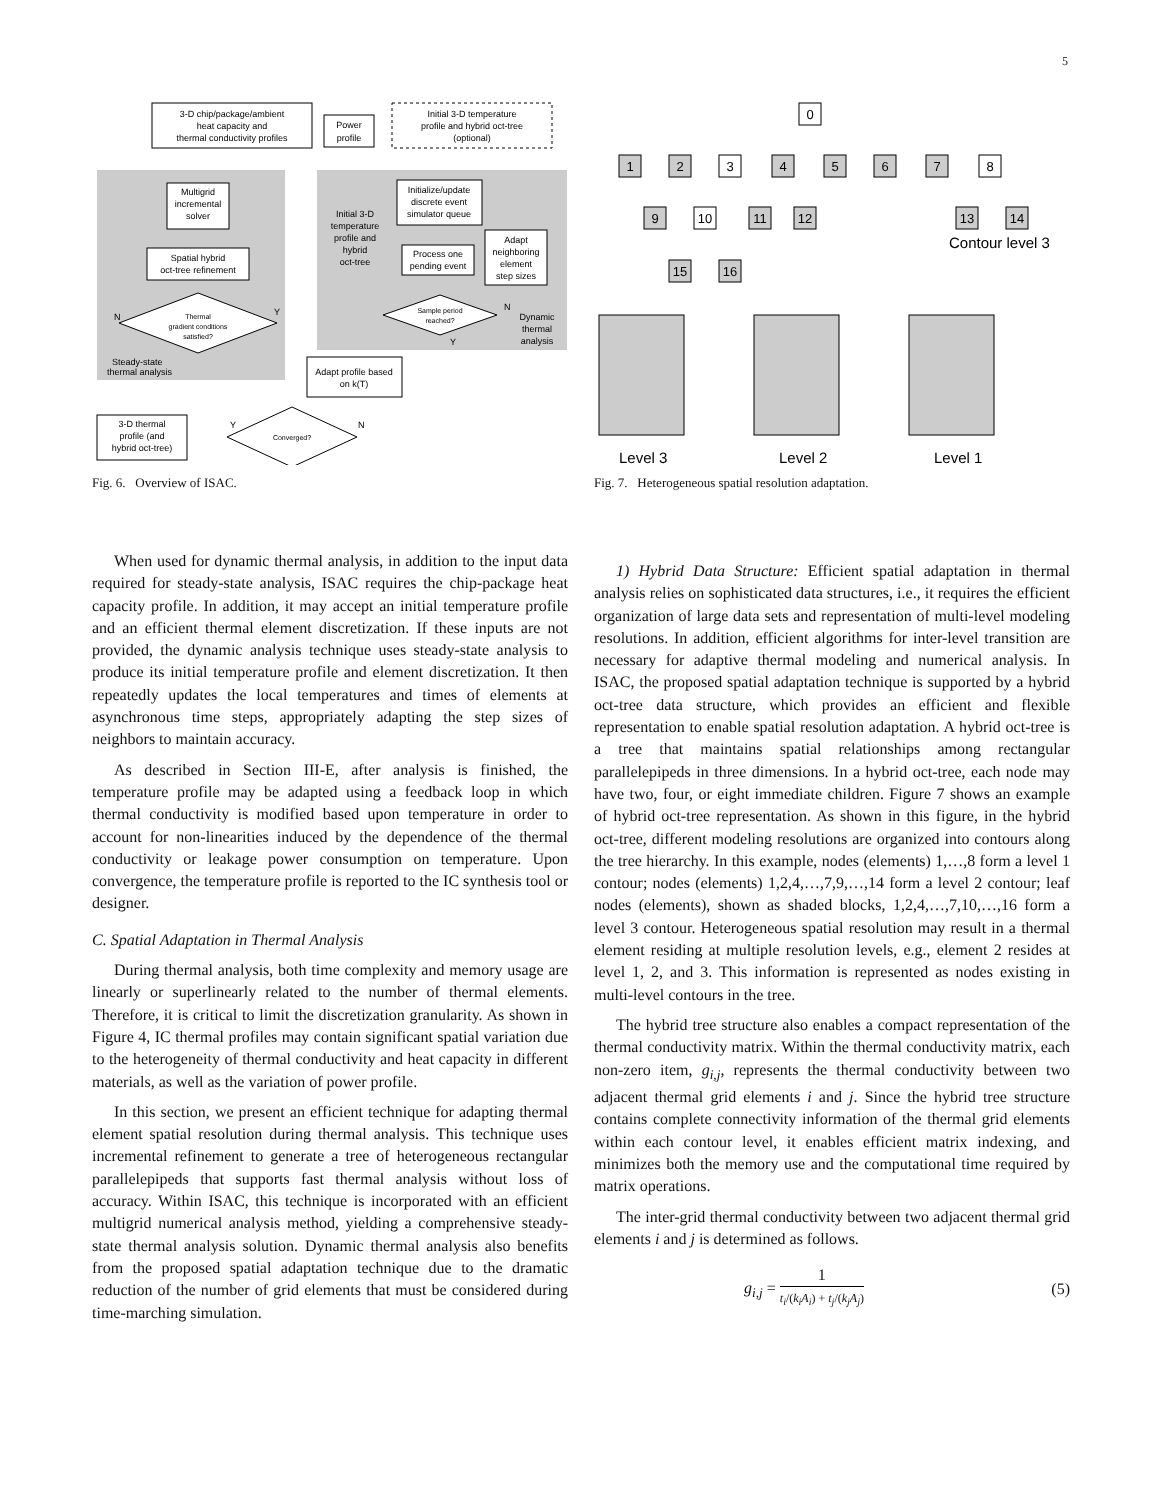5
3-D chip/package/ambient
heat capacity and
thermal conductivity profiles
Power
profile
Initial 3-D temperature
profile and hybrid oct-tree
(optional)
Multigrid
incremental
solver
Spatial hybrid
oct-tree refinement
Thermal
gradient conditions
satisfied?
Steady-state
thermal analysis
Initialize/update
discrete event
simulator queue
Initial 3-D
temperature
profile and
hybrid
oct-tree
Process one
pending event
Adapt
neighboring
element
step sizes
Sample period
reached?
Dynamic
thermal
analysis
Adapt profile based
on k(T)
Converged?
3-D thermal
profile (and
hybrid oct-tree)
N
Y
N
Y
Y
N
Fig. 6. Overview of ISAC.
0
1
2
3
4
5
6
7
8
9
10
11
12
13
14
15
16
Contour level 3
Level 3
Level 2
Level 1
Fig. 7. Heterogeneous spatial resolution adaptation.
When used for dynamic thermal analysis, in addition to the input data required for steady-state analysis, ISAC requires the chip-package heat capacity profile. In addition, it may accept an initial temperature profile and an efficient thermal element discretization. If these inputs are not provided, the dynamic analysis technique uses steady-state analysis to produce its initial temperature profile and element discretization. It then repeatedly updates the local temperatures and times of elements at asynchronous time steps, appropriately adapting the step sizes of neighbors to maintain accuracy.
As described in Section III-E, after analysis is finished, the temperature profile may be adapted using a feedback loop in which thermal conductivity is modified based upon temperature in order to account for non-linearities induced by the dependence of the thermal conductivity or leakage power consumption on temperature. Upon convergence, the temperature profile is reported to the IC synthesis tool or designer.
C. Spatial Adaptation in Thermal Analysis
During thermal analysis, both time complexity and memory usage are linearly or superlinearly related to the number of thermal elements. Therefore, it is critical to limit the discretization granularity. As shown in Figure 4, IC thermal profiles may contain significant spatial variation due to the heterogeneity of thermal conductivity and heat capacity in different materials, as well as the variation of power profile.
In this section, we present an efficient technique for adapting thermal element spatial resolution during thermal analysis. This technique uses incremental refinement to generate a tree of heterogeneous rectangular parallelepipeds that supports fast thermal analysis without loss of accuracy. Within ISAC, this technique is incorporated with an efficient multigrid numerical analysis method, yielding a comprehensive steady-state thermal analysis solution. Dynamic thermal analysis also benefits from the proposed spatial adaptation technique due to the dramatic reduction of the number of grid elements that must be considered during time-marching simulation.
1) Hybrid Data Structure: Efficient spatial adaptation in thermal analysis relies on sophisticated data structures, i.e., it requires the efficient organization of large data sets and representation of multi-level modeling resolutions. In addition, efficient algorithms for inter-level transition are necessary for adaptive thermal modeling and numerical analysis. In ISAC, the proposed spatial adaptation technique is supported by a hybrid oct-tree data structure, which provides an efficient and flexible representation to enable spatial resolution adaptation. A hybrid oct-tree is a tree that maintains spatial relationships among rectangular parallelepipeds in three dimensions. In a hybrid oct-tree, each node may have two, four, or eight immediate children. Figure 7 shows an example of hybrid oct-tree representation. As shown in this figure, in the hybrid oct-tree, different modeling resolutions are organized into contours along the tree hierarchy. In this example, nodes (elements) 1,…,8 form a level 1 contour; nodes (elements) 1,2,4,…,7,9,…,14 form a level 2 contour; leaf nodes (elements), shown as shaded blocks, 1,2,4,…,7,10,…,16 form a level 3 contour. Heterogeneous spatial resolution may result in a thermal element residing at multiple resolution levels, e.g., element 2 resides at level 1, 2, and 3. This information is represented as nodes existing in multi-level contours in the tree.
The hybrid tree structure also enables a compact representation of the thermal conductivity matrix. Within the thermal conductivity matrix, each non-zero item, g<sub>i,j</sub>, represents the thermal conductivity between two adjacent thermal grid elements i and j. Since the hybrid tree structure contains complete connectivity information of the thermal grid elements within each contour level, it enables efficient matrix indexing, and minimizes both the memory use and the computational time required by matrix operations.
The inter-grid thermal conductivity between two adjacent thermal grid elements i and j is determined as follows.
g<sub>i,j</sub> = 1 t<sub>i</sub>/(k<sub>i</sub>A<sub>i</sub>) + t<sub>j</sub>/(k<sub>j</sub>A<sub>j</sub>) (5)